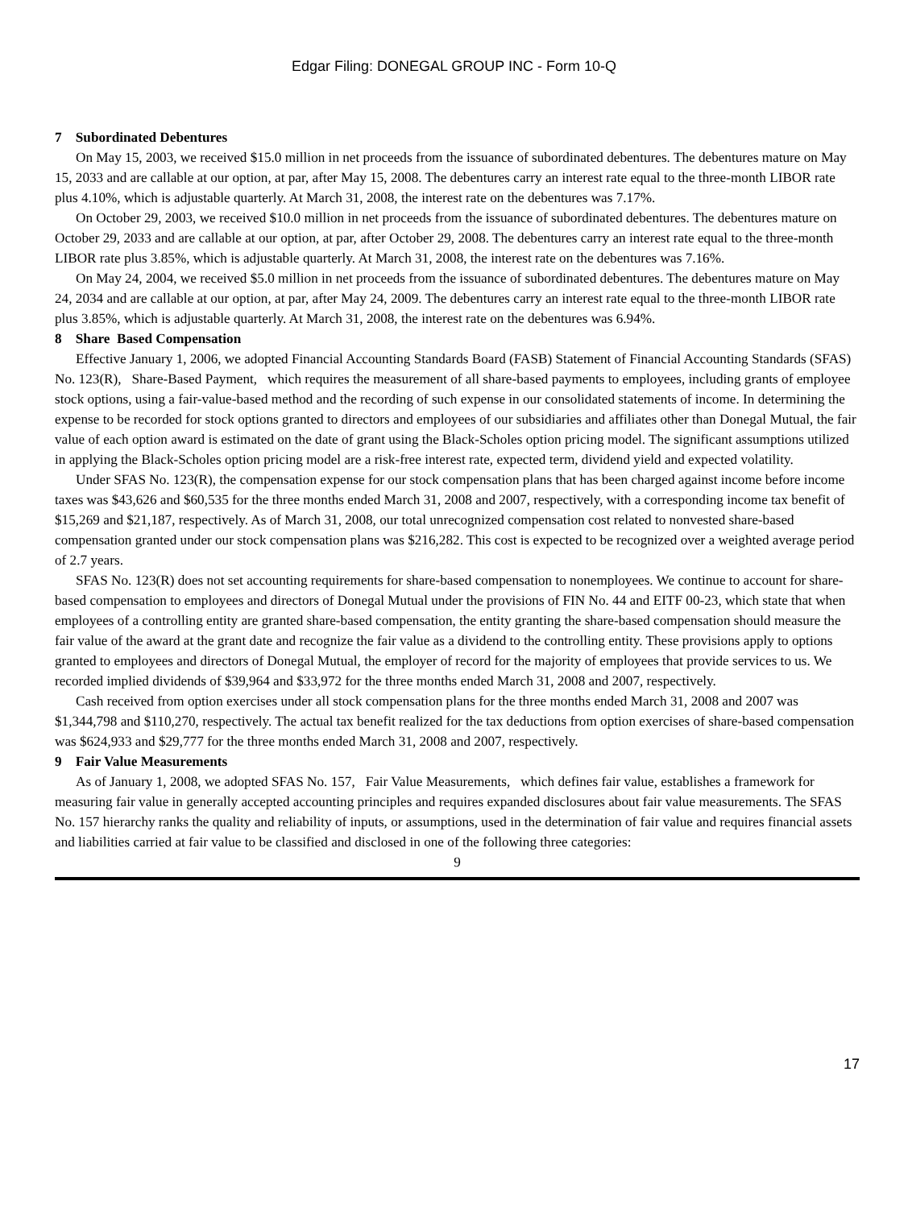Edgar Filing: DONEGAL GROUP INC - Form 10-Q
7 Subordinated Debentures
On May 15, 2003, we received $15.0 million in net proceeds from the issuance of subordinated debentures. The debentures mature on May 15, 2033 and are callable at our option, at par, after May 15, 2008. The debentures carry an interest rate equal to the three-month LIBOR rate plus 4.10%, which is adjustable quarterly. At March 31, 2008, the interest rate on the debentures was 7.17%.
On October 29, 2003, we received $10.0 million in net proceeds from the issuance of subordinated debentures. The debentures mature on October 29, 2033 and are callable at our option, at par, after October 29, 2008. The debentures carry an interest rate equal to the three-month LIBOR rate plus 3.85%, which is adjustable quarterly. At March 31, 2008, the interest rate on the debentures was 7.16%.
On May 24, 2004, we received $5.0 million in net proceeds from the issuance of subordinated debentures. The debentures mature on May 24, 2034 and are callable at our option, at par, after May 24, 2009. The debentures carry an interest rate equal to the three-month LIBOR rate plus 3.85%, which is adjustable quarterly. At March 31, 2008, the interest rate on the debentures was 6.94%.
8 Share Based Compensation
Effective January 1, 2006, we adopted Financial Accounting Standards Board (FASB) Statement of Financial Accounting Standards (SFAS) No. 123(R), Share-Based Payment, which requires the measurement of all share-based payments to employees, including grants of employee stock options, using a fair-value-based method and the recording of such expense in our consolidated statements of income. In determining the expense to be recorded for stock options granted to directors and employees of our subsidiaries and affiliates other than Donegal Mutual, the fair value of each option award is estimated on the date of grant using the Black-Scholes option pricing model. The significant assumptions utilized in applying the Black-Scholes option pricing model are a risk-free interest rate, expected term, dividend yield and expected volatility.
Under SFAS No. 123(R), the compensation expense for our stock compensation plans that has been charged against income before income taxes was $43,626 and $60,535 for the three months ended March 31, 2008 and 2007, respectively, with a corresponding income tax benefit of $15,269 and $21,187, respectively. As of March 31, 2008, our total unrecognized compensation cost related to nonvested share-based compensation granted under our stock compensation plans was $216,282. This cost is expected to be recognized over a weighted average period of 2.7 years.
SFAS No. 123(R) does not set accounting requirements for share-based compensation to nonemployees. We continue to account for share-based compensation to employees and directors of Donegal Mutual under the provisions of FIN No. 44 and EITF 00-23, which state that when employees of a controlling entity are granted share-based compensation, the entity granting the share-based compensation should measure the fair value of the award at the grant date and recognize the fair value as a dividend to the controlling entity. These provisions apply to options granted to employees and directors of Donegal Mutual, the employer of record for the majority of employees that provide services to us. We recorded implied dividends of $39,964 and $33,972 for the three months ended March 31, 2008 and 2007, respectively.
Cash received from option exercises under all stock compensation plans for the three months ended March 31, 2008 and 2007 was $1,344,798 and $110,270, respectively. The actual tax benefit realized for the tax deductions from option exercises of share-based compensation was $624,933 and $29,777 for the three months ended March 31, 2008 and 2007, respectively.
9 Fair Value Measurements
As of January 1, 2008, we adopted SFAS No. 157, Fair Value Measurements, which defines fair value, establishes a framework for measuring fair value in generally accepted accounting principles and requires expanded disclosures about fair value measurements. The SFAS No. 157 hierarchy ranks the quality and reliability of inputs, or assumptions, used in the determination of fair value and requires financial assets and liabilities carried at fair value to be classified and disclosed in one of the following three categories:
9
17